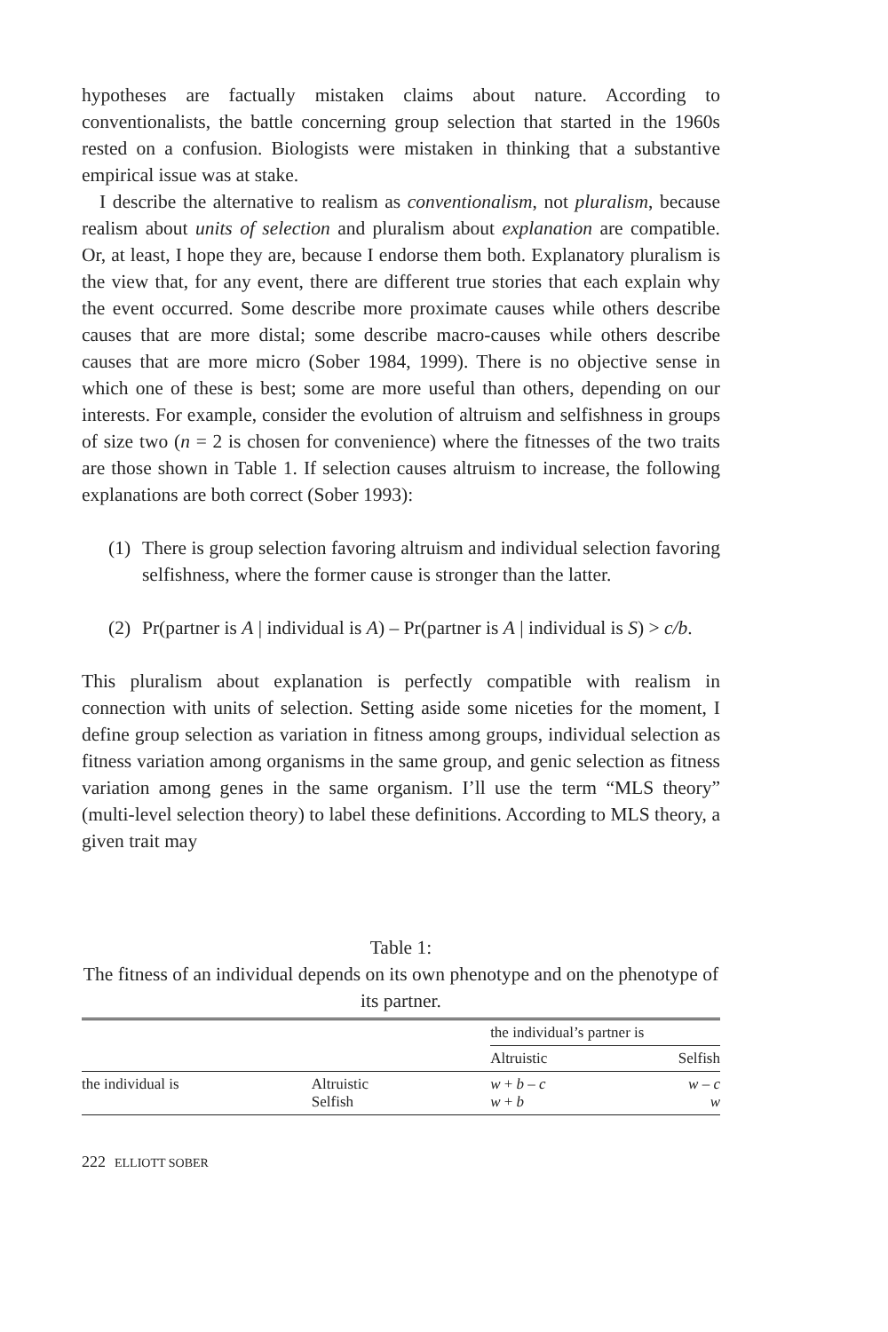hypotheses are factually mistaken claims about nature. According to conventionalists, the battle concerning group selection that started in the 1960s rested on a confusion. Biologists were mistaken in thinking that a substantive empirical issue was at stake.
I describe the alternative to realism as conventionalism, not pluralism, because realism about units of selection and pluralism about explanation are compatible. Or, at least, I hope they are, because I endorse them both. Explanatory pluralism is the view that, for any event, there are different true stories that each explain why the event occurred. Some describe more proximate causes while others describe causes that are more distal; some describe macro-causes while others describe causes that are more micro (Sober 1984, 1999). There is no objective sense in which one of these is best; some are more useful than others, depending on our interests. For example, consider the evolution of altruism and selfishness in groups of size two (n = 2 is chosen for convenience) where the fitnesses of the two traits are those shown in Table 1. If selection causes altruism to increase, the following explanations are both correct (Sober 1993):
(1) There is group selection favoring altruism and individual selection favoring selfishness, where the former cause is stronger than the latter.
(2) Pr(partner is A | individual is A) – Pr(partner is A | individual is S) > c/b.
This pluralism about explanation is perfectly compatible with realism in connection with units of selection. Setting aside some niceties for the moment, I define group selection as variation in fitness among groups, individual selection as fitness variation among organisms in the same group, and genic selection as fitness variation among genes in the same organism. I’ll use the term “MLS theory” (multi-level selection theory) to label these definitions. According to MLS theory, a given trait may
Table 1:
The fitness of an individual depends on its own phenotype and on the phenotype of its partner.
| | | the individual’s partner is | |
| --- | --- | --- | --- |
| | | Altruistic | Selfish |
| the individual is | Altruistic Selfish | w + b – c w + b | w – c w |
222 ELLIOTT SOBER